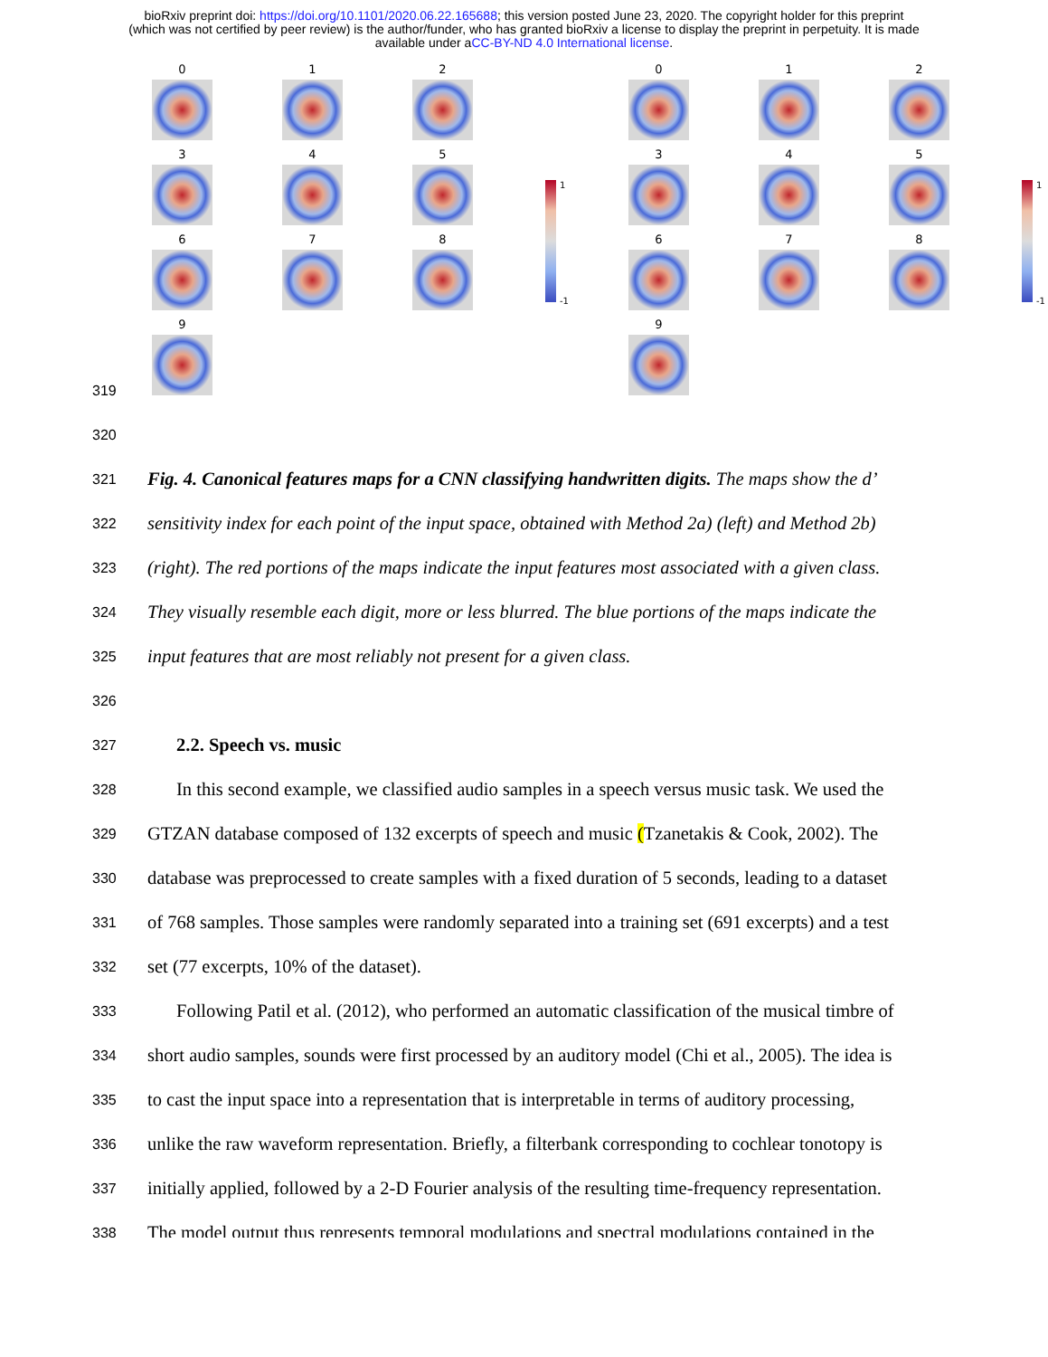bioRxiv preprint doi: https://doi.org/10.1101/2020.06.22.165688; this version posted June 23, 2020. The copyright holder for this preprint
(which was not certified by peer review) is the author/funder, who has granted bioRxiv a license to display the preprint in perpetuity. It is made
available under aCC-BY-ND 4.0 International license.
0
1
2
3
4
5
6
7
8
9
1
-1
0
1
2
3
4
5
6
7
8
9
1
-1
319
320
321 Fig. 4. Canonical features maps for a CNN classifying handwritten digits. The maps show the d’
322 sensitivity index for each point of the input space, obtained with Method 2a) (left) and Method 2b)
323 (right). The red portions of the maps indicate the input features most associated with a given class.
324 They visually resemble each digit, more or less blurred. The blue portions of the maps indicate the
325 input features that are most reliably not present for a given class.
326
327 2.2. Speech vs. music
328 In this second example, we classified audio samples in a speech versus music task. We used the
329 GTZAN database composed of 132 excerpts of speech and music (Tzanetakis & Cook, 2002). The
330 database was preprocessed to create samples with a fixed duration of 5 seconds, leading to a dataset
331 of 768 samples. Those samples were randomly separated into a training set (691 excerpts) and a test
332 set (77 excerpts, 10% of the dataset).
333 Following Patil et al. (2012), who performed an automatic classification of the musical timbre of
334 short audio samples, sounds were first processed by an auditory model (Chi et al., 2005). The idea is
335 to cast the input space into a representation that is interpretable in terms of auditory processing,
336 unlike the raw waveform representation. Briefly, a filterbank corresponding to cochlear tonotopy is
337 initially applied, followed by a 2-D Fourier analysis of the resulting time-frequency representation.
338 The model output thus represents temporal modulations and spectral modulations contained in the